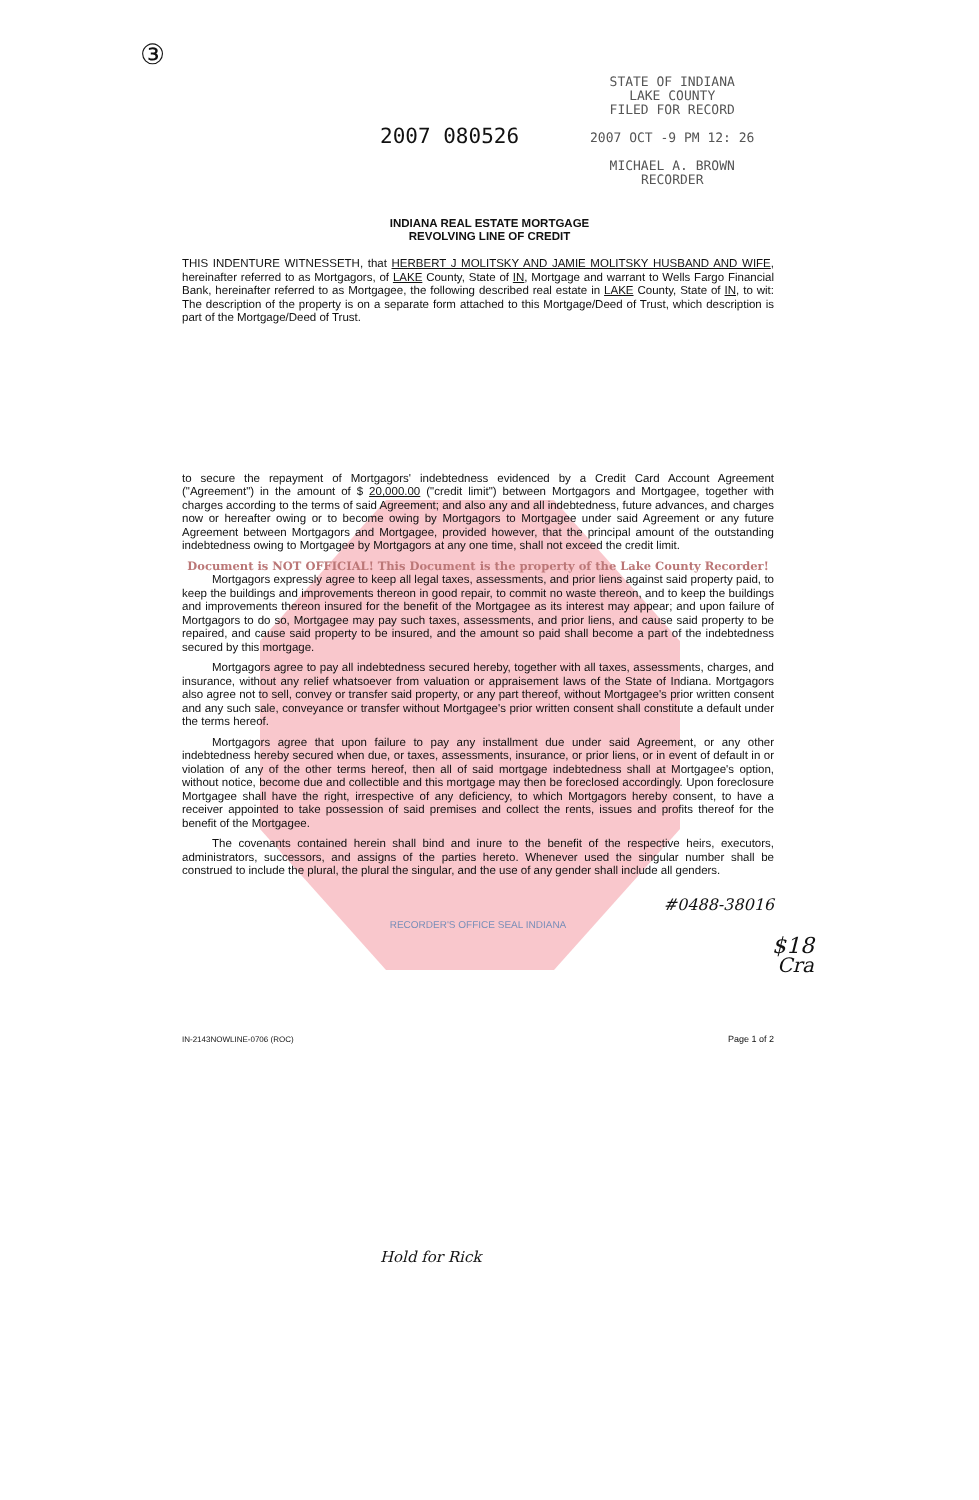③
2007 080526
STATE OF INDIANA
LAKE COUNTY
FILED FOR RECORD
2007 OCT -9 PM 12: 26
MICHAEL A. BROWN
RECORDER
INDIANA REAL ESTATE MORTGAGE
REVOLVING LINE OF CREDIT
THIS INDENTURE WITNESSETH, that HERBERT J MOLITSKY AND JAMIE MOLITSKY HUSBAND AND WIFE, hereinafter referred to as Mortgagors, of LAKE County, State of IN, Mortgage and warrant to Wells Fargo Financial Bank, hereinafter referred to as Mortgagee, the following described real estate in LAKE County, State of IN, to wit: The description of the property is on a separate form attached to this Mortgage/Deed of Trust, which description is part of the Mortgage/Deed of Trust.
to secure the repayment of Mortgagors' indebtedness evidenced by a Credit Card Account Agreement ("Agreement") in the amount of $ 20,000.00 ("credit limit") between Mortgagors and Mortgagee, together with charges according to the terms of said Agreement; and also any and all indebtedness, future advances, and charges now or hereafter owing or to become owing by Mortgagors to Mortgagee under said Agreement or any future Agreement between Mortgagors and Mortgagee, provided however, that the principal amount of the outstanding indebtedness owing to Mortgagee by Mortgagors at any one time, shall not exceed the credit limit.
Document is NOT OFFICIAL! This Document is the property of the Lake County Recorder!
Mortgagors expressly agree to keep all legal taxes, assessments, and prior liens against said property paid, to keep the buildings and improvements thereon in good repair, to commit no waste thereon, and to keep the buildings and improvements thereon insured for the benefit of the Mortgagee as its interest may appear; and upon failure of Mortgagors to do so, Mortgagee may pay such taxes, assessments, and prior liens, and cause said property to be repaired, and cause said property to be insured, and the amount so paid shall become a part of the indebtedness secured by this mortgage.
Mortgagors agree to pay all indebtedness secured hereby, together with all taxes, assessments, charges, and insurance, without any relief whatsoever from valuation or appraisement laws of the State of Indiana. Mortgagors also agree not to sell, convey or transfer said property, or any part thereof, without Mortgagee's prior written consent and any such sale, conveyance or transfer without Mortgagee's prior written consent shall constitute a default under the terms hereof.
Mortgagors agree that upon failure to pay any installment due under said Agreement, or any other indebtedness hereby secured when due, or taxes, assessments, insurance, or prior liens, or in event of default in or violation of any of the other terms hereof, then all of said mortgage indebtedness shall at Mortgagee's option, without notice, become due and collectible and this mortgage may then be foreclosed accordingly. Upon foreclosure Mortgagee shall have the right, irrespective of any deficiency, to which Mortgagors hereby consent, to have a receiver appointed to take possession of said premises and collect the rents, issues and profits thereof for the benefit of the Mortgagee.
The covenants contained herein shall bind and inure to the benefit of the respective heirs, executors, administrators, successors, and assigns of the parties hereto. Whenever used the singular number shall be construed to include the plural, the plural the singular, and the use of any gender shall include all genders.
#0488-38016
RECORDER'S OFFICE SEAL INDIANA
$18
Cra
IN-2143NOWLINE-0706 (ROC) Page 1 of 2
Hold for Rick